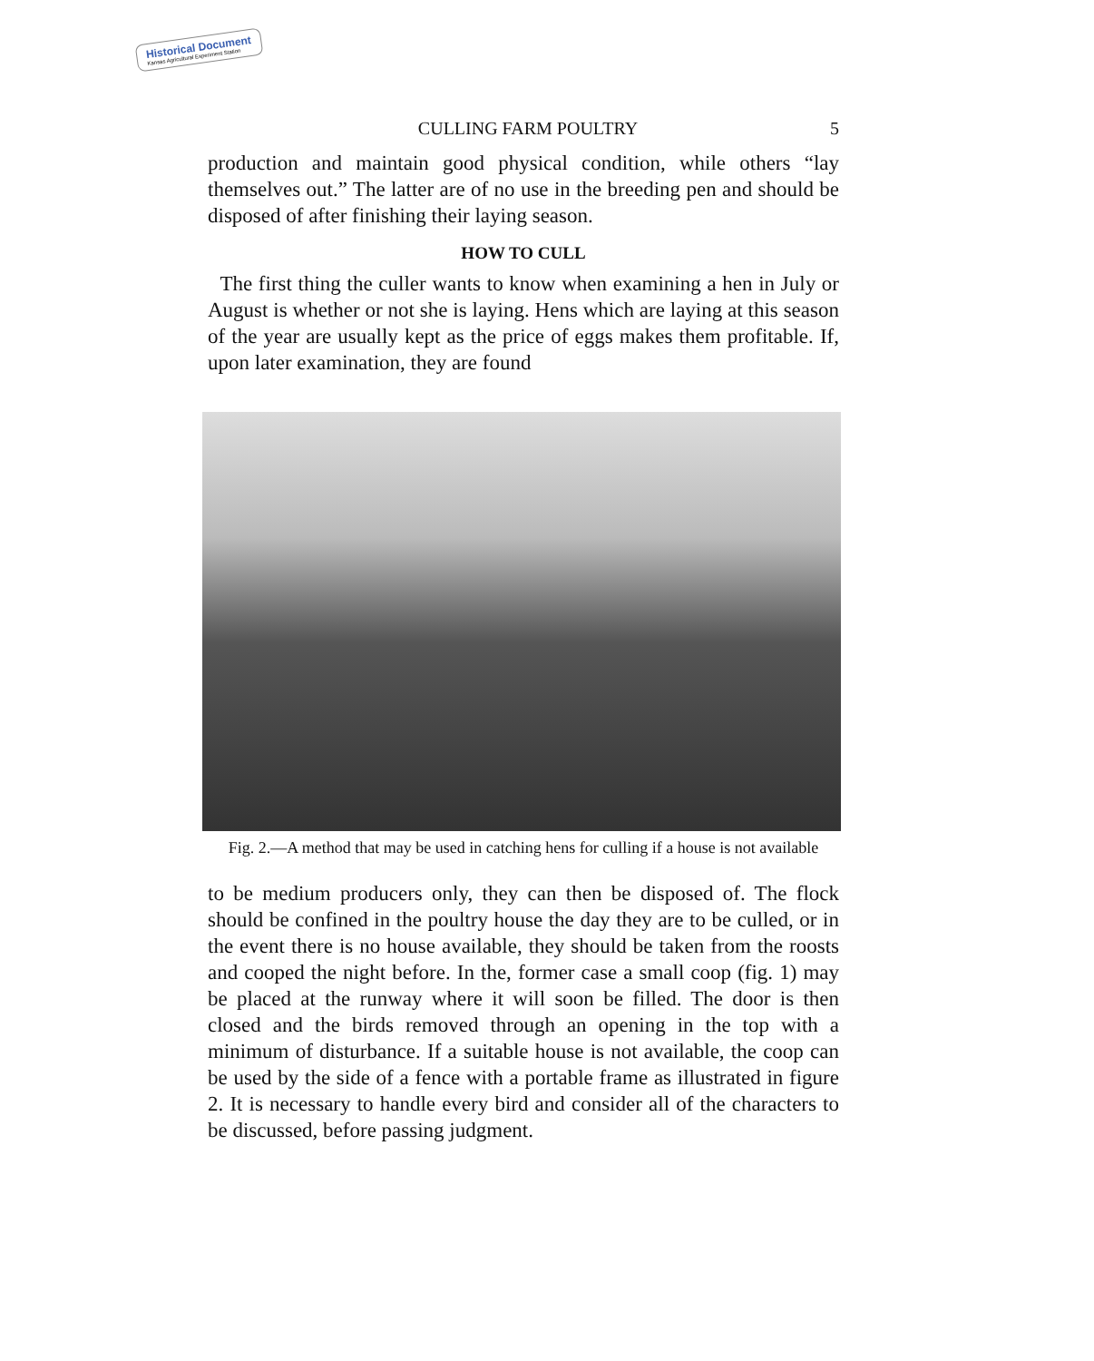Historical Document
Kansas Agricultural Experiment Station
CULLING FARM POULTRY 5
production and maintain good physical condition, while others “lay themselves out.” The latter are of no use in the breeding pen and should be disposed of after finishing their laying season.
HOW TO CULL
The first thing the culler wants to know when examining a hen in July or August is whether or not she is laying. Hens which are laying at this season of the year are usually kept as the price of eggs makes them profitable. If, upon later examination, they are found
Fig. 2.—A method that may be used in catching hens for culling if a house is not available
to be medium producers only, they can then be disposed of. The flock should be confined in the poultry house the day they are to be culled, or in the event there is no house available, they should be taken from the roosts and cooped the night before. In the, former case a small coop (fig. 1) may be placed at the runway where it will soon be filled. The door is then closed and the birds removed through an opening in the top with a minimum of disturbance. If a suitable house is not available, the coop can be used by the side of a fence with a portable frame as illustrated in figure 2. It is necessary to handle every bird and consider all of the characters to be discussed, before passing judgment.